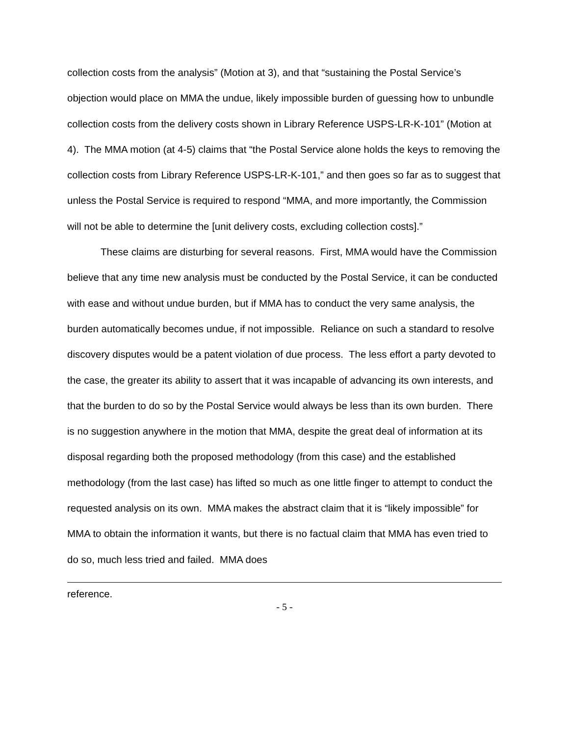collection costs from the analysis” (Motion at 3), and that “sustaining the Postal Service’s objection would place on MMA the undue, likely impossible burden of guessing how to unbundle collection costs from the delivery costs shown in Library Reference USPS-LR-K-101” (Motion at 4). The MMA motion (at 4-5) claims that “the Postal Service alone holds the keys to removing the collection costs from Library Reference USPS-LR-K-101,” and then goes so far as to suggest that unless the Postal Service is required to respond “MMA, and more importantly, the Commission will not be able to determine the [unit delivery costs, excluding collection costs].”
These claims are disturbing for several reasons. First, MMA would have the Commission believe that any time new analysis must be conducted by the Postal Service, it can be conducted with ease and without undue burden, but if MMA has to conduct the very same analysis, the burden automatically becomes undue, if not impossible. Reliance on such a standard to resolve discovery disputes would be a patent violation of due process. The less effort a party devoted to the case, the greater its ability to assert that it was incapable of advancing its own interests, and that the burden to do so by the Postal Service would always be less than its own burden. There is no suggestion anywhere in the motion that MMA, despite the great deal of information at its disposal regarding both the proposed methodology (from this case) and the established methodology (from the last case) has lifted so much as one little finger to attempt to conduct the requested analysis on its own. MMA makes the abstract claim that it is “likely impossible” for MMA to obtain the information it wants, but there is no factual claim that MMA has even tried to do so, much less tried and failed. MMA does
reference.
- 5 -